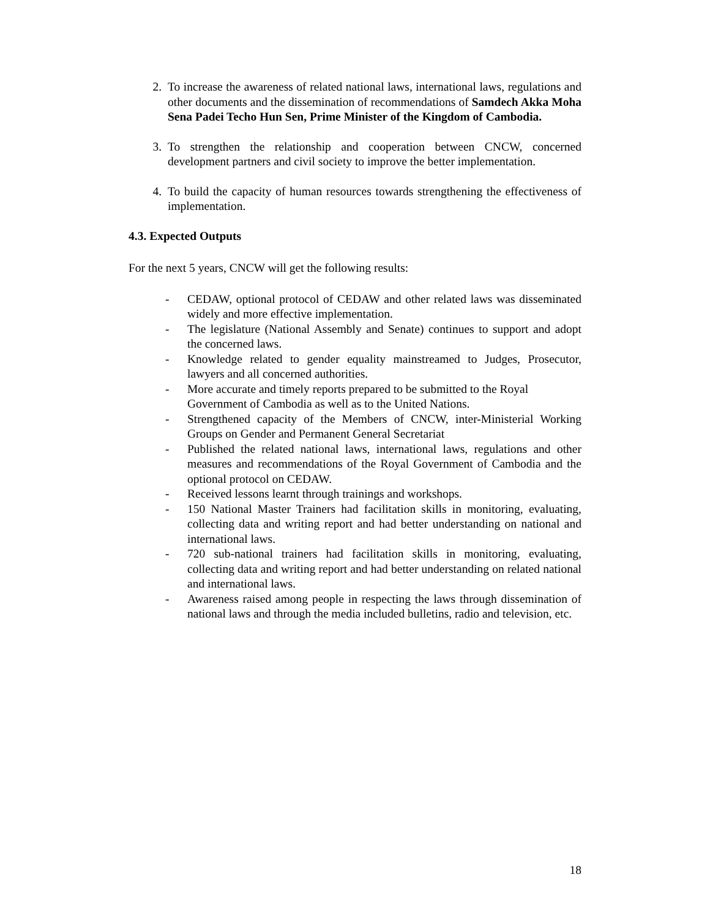2. To increase the awareness of related national laws, international laws, regulations and other documents and the dissemination of recommendations of Samdech Akka Moha Sena Padei Techo Hun Sen, Prime Minister of the Kingdom of Cambodia.
3. To strengthen the relationship and cooperation between CNCW, concerned development partners and civil society to improve the better implementation.
4. To build the capacity of human resources towards strengthening the effectiveness of implementation.
4.3. Expected Outputs
For the next 5 years, CNCW will get the following results:
- CEDAW, optional protocol of CEDAW and other related laws was disseminated widely and more effective implementation.
- The legislature (National Assembly and Senate) continues to support and adopt the concerned laws.
- Knowledge related to gender equality mainstreamed to Judges, Prosecutor, lawyers and all concerned authorities.
- More accurate and timely reports prepared to be submitted to the Royal Government of Cambodia as well as to the United Nations.
- Strengthened capacity of the Members of CNCW, inter-Ministerial Working Groups on Gender and Permanent General Secretariat
- Published the related national laws, international laws, regulations and other measures and recommendations of the Royal Government of Cambodia and the optional protocol on CEDAW.
- Received lessons learnt through trainings and workshops.
- 150 National Master Trainers had facilitation skills in monitoring, evaluating, collecting data and writing report and had better understanding on national and international laws.
- 720 sub-national trainers had facilitation skills in monitoring, evaluating, collecting data and writing report and had better understanding on related national and international laws.
- Awareness raised among people in respecting the laws through dissemination of national laws and through the media included bulletins, radio and television, etc.
18